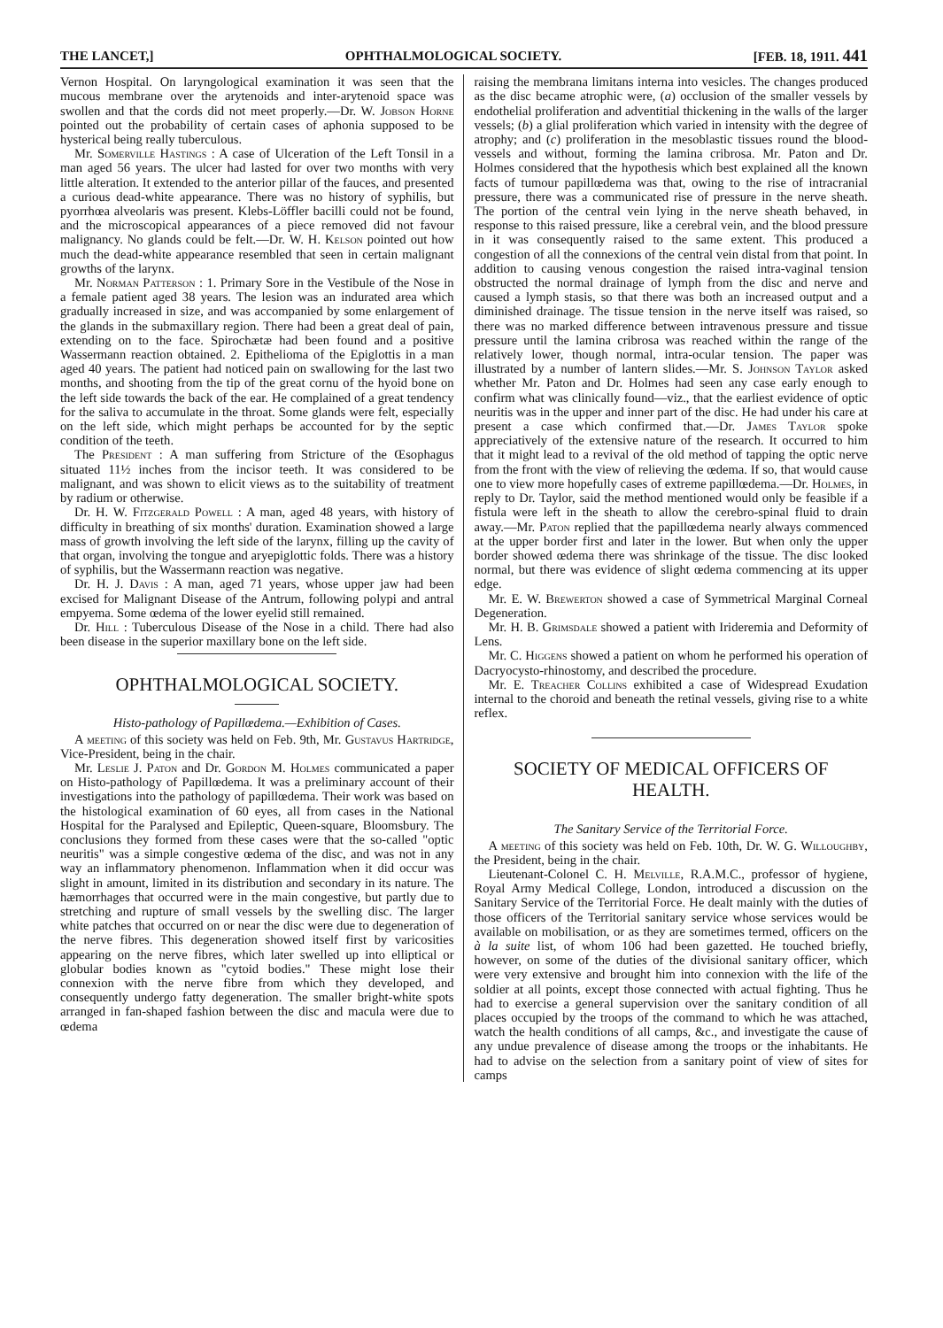THE LANCET,] OPHTHALMOLOGICAL SOCIETY. [FEB. 18, 1911. 441
Vernon Hospital. On laryngological examination it was seen that the mucous membrane over the arytenoids and inter-arytenoid space was swollen and that the cords did not meet properly.—Dr. W. Jobson Horne pointed out the probability of certain cases of aphonia supposed to be hysterical being really tuberculous.
Mr. Somerville Hastings : A case of Ulceration of the Left Tonsil in a man aged 56 years. The ulcer had lasted for over two months with very little alteration. It extended to the anterior pillar of the fauces, and presented a curious dead-white appearance. There was no history of syphilis, but pyorrhœa alveolaris was present. Klebs-Löffler bacilli could not be found, and the microscopical appearances of a piece removed did not favour malignancy. No glands could be felt.—Dr. W. H. Kelson pointed out how much the dead-white appearance resembled that seen in certain malignant growths of the larynx.
Mr. Norman Patterson : 1. Primary Sore in the Vestibule of the Nose in a female patient aged 38 years. The lesion was an indurated area which gradually increased in size, and was accompanied by some enlargement of the glands in the submaxillary region. There had been a great deal of pain, extending on to the face. Spirochætæ had been found and a positive Wassermann reaction obtained. 2. Epithelioma of the Epiglottis in a man aged 40 years. The patient had noticed pain on swallowing for the last two months, and shooting from the tip of the great cornu of the hyoid bone on the left side towards the back of the ear. He complained of a great tendency for the saliva to accumulate in the throat. Some glands were felt, especially on the left side, which might perhaps be accounted for by the septic condition of the teeth.
The President : A man suffering from Stricture of the Œsophagus situated 11½ inches from the incisor teeth. It was considered to be malignant, and was shown to elicit views as to the suitability of treatment by radium or otherwise.
Dr. H. W. Fitzgerald Powell : A man, aged 48 years, with history of difficulty in breathing of six months' duration. Examination showed a large mass of growth involving the left side of the larynx, filling up the cavity of that organ, involving the tongue and aryepiglottic folds. There was a history of syphilis, but the Wassermann reaction was negative.
Dr. H. J. Davis : A man, aged 71 years, whose upper jaw had been excised for Malignant Disease of the Antrum, following polypi and antral empyema. Some œdema of the lower eyelid still remained.
Dr. Hill : Tuberculous Disease of the Nose in a child. There had also been disease in the superior maxillary bone on the left side.
OPHTHALMOLOGICAL SOCIETY.
Histo-pathology of Papillœdema.—Exhibition of Cases.
A meeting of this society was held on Feb. 9th, Mr. Gustavus Hartridge, Vice-President, being in the chair.
Mr. Leslie J. Paton and Dr. Gordon M. Holmes communicated a paper on Histo-pathology of Papillœdema. It was a preliminary account of their investigations into the pathology of papillœdema. Their work was based on the histological examination of 60 eyes, all from cases in the National Hospital for the Paralysed and Epileptic, Queen-square, Bloomsbury. The conclusions they formed from these cases were that the so-called "optic neuritis" was a simple congestive œdema of the disc, and was not in any way an inflammatory phenomenon. Inflammation when it did occur was slight in amount, limited in its distribution and secondary in its nature. The hæmorrhages that occurred were in the main congestive, but partly due to stretching and rupture of small vessels by the swelling disc. The larger white patches that occurred on or near the disc were due to degeneration of the nerve fibres. This degeneration showed itself first by varicosities appearing on the nerve fibres, which later swelled up into elliptical or globular bodies known as "cytoid bodies." These might lose their connexion with the nerve fibre from which they developed, and consequently undergo fatty degeneration. The smaller bright-white spots arranged in fan-shaped fashion between the disc and macula were due to œdema
raising the membrana limitans interna into vesicles. The changes produced as the disc became atrophic were, (a) occlusion of the smaller vessels by endothelial proliferation and adventitial thickening in the walls of the larger vessels; (b) a glial proliferation which varied in intensity with the degree of atrophy; and (c) proliferation in the mesoblastic tissues round the blood-vessels and without, forming the lamina cribrosa. Mr. Paton and Dr. Holmes considered that the hypothesis which best explained all the known facts of tumour papillœdema was that, owing to the rise of intracranial pressure, there was a communicated rise of pressure in the nerve sheath. The portion of the central vein lying in the nerve sheath behaved, in response to this raised pressure, like a cerebral vein, and the blood pressure in it was consequently raised to the same extent. This produced a congestion of all the connexions of the central vein distal from that point. In addition to causing venous congestion the raised intra-vaginal tension obstructed the normal drainage of lymph from the disc and nerve and caused a lymph stasis, so that there was both an increased output and a diminished drainage. The tissue tension in the nerve itself was raised, so there was no marked difference between intravenous pressure and tissue pressure until the lamina cribrosa was reached within the range of the relatively lower, though normal, intra-ocular tension. The paper was illustrated by a number of lantern slides.—Mr. S. Johnson Taylor asked whether Mr. Paton and Dr. Holmes had seen any case early enough to confirm what was clinically found—viz., that the earliest evidence of optic neuritis was in the upper and inner part of the disc. He had under his care at present a case which confirmed that.—Dr. James Taylor spoke appreciatively of the extensive nature of the research. It occurred to him that it might lead to a revival of the old method of tapping the optic nerve from the front with the view of relieving the œdema. If so, that would cause one to view more hopefully cases of extreme papillœdema.—Dr. Holmes, in reply to Dr. Taylor, said the method mentioned would only be feasible if a fistula were left in the sheath to allow the cerebro-spinal fluid to drain away.—Mr. Paton replied that the papillœdema nearly always commenced at the upper border first and later in the lower. But when only the upper border showed œdema there was shrinkage of the tissue. The disc looked normal, but there was evidence of slight œdema commencing at its upper edge.
Mr. E. W. Brewerton showed a case of Symmetrical Marginal Corneal Degeneration.
Mr. H. B. Grimsdale showed a patient with Irideremia and Deformity of Lens.
Mr. C. Higgens showed a patient on whom he performed his operation of Dacryocysto-rhinostomy, and described the procedure.
Mr. E. Treacher Collins exhibited a case of Widespread Exudation internal to the choroid and beneath the retinal vessels, giving rise to a white reflex.
SOCIETY OF MEDICAL OFFICERS OF HEALTH.
The Sanitary Service of the Territorial Force.
A meeting of this society was held on Feb. 10th, Dr. W. G. Willoughby, the President, being in the chair.
Lieutenant-Colonel C. H. Melville, R.A.M.C., professor of hygiene, Royal Army Medical College, London, introduced a discussion on the Sanitary Service of the Territorial Force. He dealt mainly with the duties of those officers of the Territorial sanitary service whose services would be available on mobilisation, or as they are sometimes termed, officers on the à la suite list, of whom 106 had been gazetted. He touched briefly, however, on some of the duties of the divisional sanitary officer, which were very extensive and brought him into connexion with the life of the soldier at all points, except those connected with actual fighting. Thus he had to exercise a general supervision over the sanitary condition of all places occupied by the troops of the command to which he was attached, watch the health conditions of all camps, &c., and investigate the cause of any undue prevalence of disease among the troops or the inhabitants. He had to advise on the selection from a sanitary point of view of sites for camps